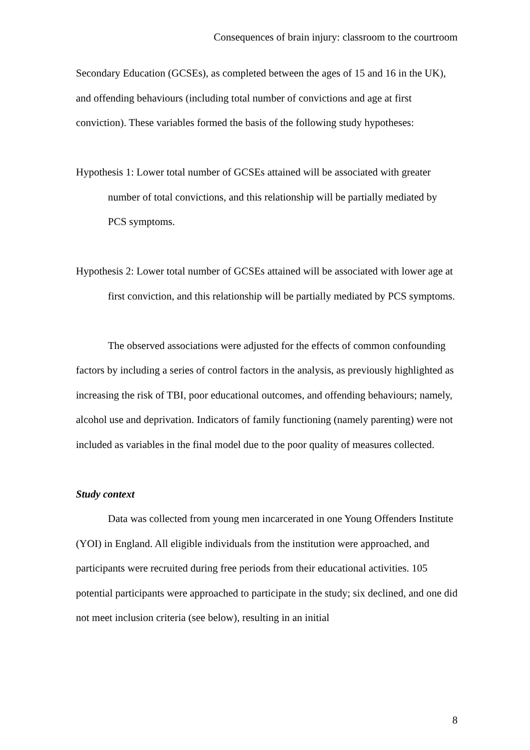Consequences of brain injury: classroom to the courtroom
Secondary Education (GCSEs), as completed between the ages of 15 and 16 in the UK), and offending behaviours (including total number of convictions and age at first conviction). These variables formed the basis of the following study hypotheses:
Hypothesis 1: Lower total number of GCSEs attained will be associated with greater number of total convictions, and this relationship will be partially mediated by PCS symptoms.
Hypothesis 2: Lower total number of GCSEs attained will be associated with lower age at first conviction, and this relationship will be partially mediated by PCS symptoms.
The observed associations were adjusted for the effects of common confounding factors by including a series of control factors in the analysis, as previously highlighted as increasing the risk of TBI, poor educational outcomes, and offending behaviours; namely, alcohol use and deprivation. Indicators of family functioning (namely parenting) were not included as variables in the final model due to the poor quality of measures collected.
Study context
Data was collected from young men incarcerated in one Young Offenders Institute (YOI) in England. All eligible individuals from the institution were approached, and participants were recruited during free periods from their educational activities. 105 potential participants were approached to participate in the study; six declined, and one did not meet inclusion criteria (see below), resulting in an initial
8